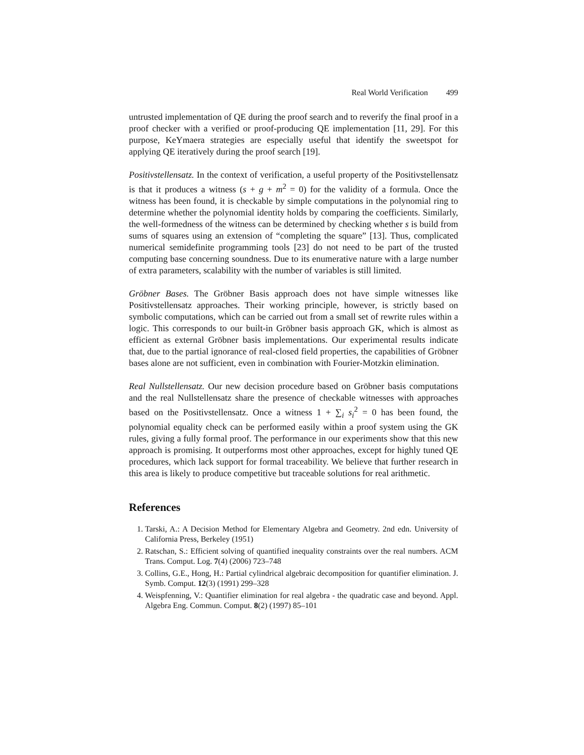Real World Verification 499
untrusted implementation of QE during the proof search and to reverify the final proof in a proof checker with a verified or proof-producing QE implementation [11, 29]. For this purpose, KeYmaera strategies are especially useful that identify the sweetspot for applying QE iteratively during the proof search [19].
Positivstellensatz. In the context of verification, a useful property of the Positivstellensatz is that it produces a witness (s + g + m<sup>2</sup> = 0) for the validity of a formula. Once the witness has been found, it is checkable by simple computations in the polynomial ring to determine whether the polynomial identity holds by comparing the coefficients. Similarly, the well-formedness of the witness can be determined by checking whether s is build from sums of squares using an extension of “completing the square” [13]. Thus, complicated numerical semidefinite programming tools [23] do not need to be part of the trusted computing base concerning soundness. Due to its enumerative nature with a large number of extra parameters, scalability with the number of variables is still limited.
Gröbner Bases. The Gröbner Basis approach does not have simple witnesses like Positivstellensatz approaches. Their working principle, however, is strictly based on symbolic computations, which can be carried out from a small set of rewrite rules within a logic. This corresponds to our built-in Gröbner basis approach GK, which is almost as efficient as external Gröbner basis implementations. Our experimental results indicate that, due to the partial ignorance of real-closed field properties, the capabilities of Gröbner bases alone are not sufficient, even in combination with Fourier-Motzkin elimination.
Real Nullstellensatz. Our new decision procedure based on Gröbner basis computations and the real Nullstellensatz share the presence of checkable witnesses with approaches based on the Positivstellensatz. Once a witness 1 + ∑<sub>i</sub> s<sub>i</sub><sup>2</sup> = 0 has been found, the polynomial equality check can be performed easily within a proof system using the GK rules, giving a fully formal proof. The performance in our experiments show that this new approach is promising. It outperforms most other approaches, except for highly tuned QE procedures, which lack support for formal traceability. We believe that further research in this area is likely to produce competitive but traceable solutions for real arithmetic.
References
1. Tarski, A.: A Decision Method for Elementary Algebra and Geometry. 2nd edn. University of California Press, Berkeley (1951)
2. Ratschan, S.: Efficient solving of quantified inequality constraints over the real numbers. ACM Trans. Comput. Log. 7(4) (2006) 723–748
3. Collins, G.E., Hong, H.: Partial cylindrical algebraic decomposition for quantifier elimination. J. Symb. Comput. 12(3) (1991) 299–328
4. Weispfenning, V.: Quantifier elimination for real algebra - the quadratic case and beyond. Appl. Algebra Eng. Commun. Comput. 8(2) (1997) 85–101